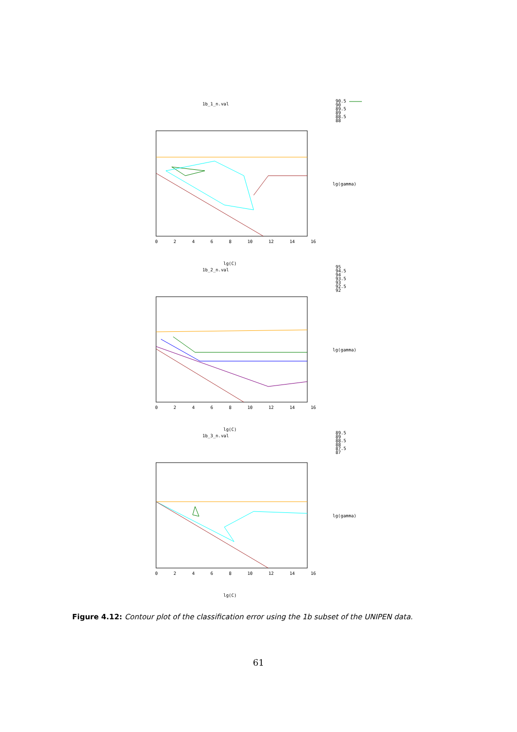1b_1_n.val
90.5
90
89.5
89
88.5
88
lg(gamma)
0 2 4 6 8 10 12 14 16
lg(C)
1b_2_n.val
95
94.5
94
93.5
93
92.5
92
lg(gamma)
0 2 4 6 8 10 12 14 16
lg(C)
1b_3_n.val
89.5
89
88.5
88
87.5
87
lg(gamma)
0 2 4 6 8 10 12 14 16
lg(C)
Figure 4.12: Contour plot of the classification error using the 1b subset of the UNIPEN data.
61